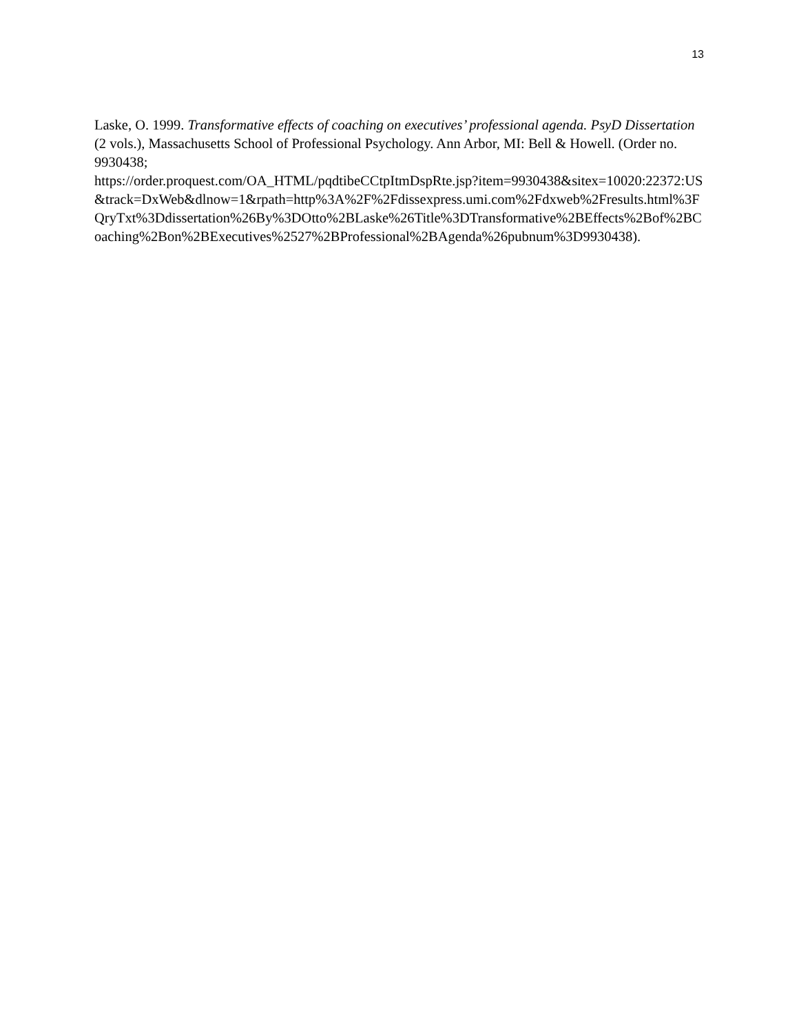13
Laske, O. 1999. Transformative effects of coaching on executives’ professional agenda. PsyD Dissertation (2 vols.), Massachusetts School of Professional Psychology. Ann Arbor, MI: Bell & Howell. (Order no. 9930438;
https://order.proquest.com/OA_HTML/pqdtibeCCtpItmDspRte.jsp?item=9930438&sitex=10020:22372:US&track=DxWeb&dlnow=1&rpath=http%3A%2F%2Fdissexpress.umi.com%2Fdxweb%2Fresults.html%3FQryTxt%3Ddissertation%26By%3DOtto%2BLaske%26Title%3DTransformative%2BEffects%2Bof%2BCoaching%2Bon%2BExecutives%2527%2BProfessional%2BAgenda%26pubnum%3D9930438).